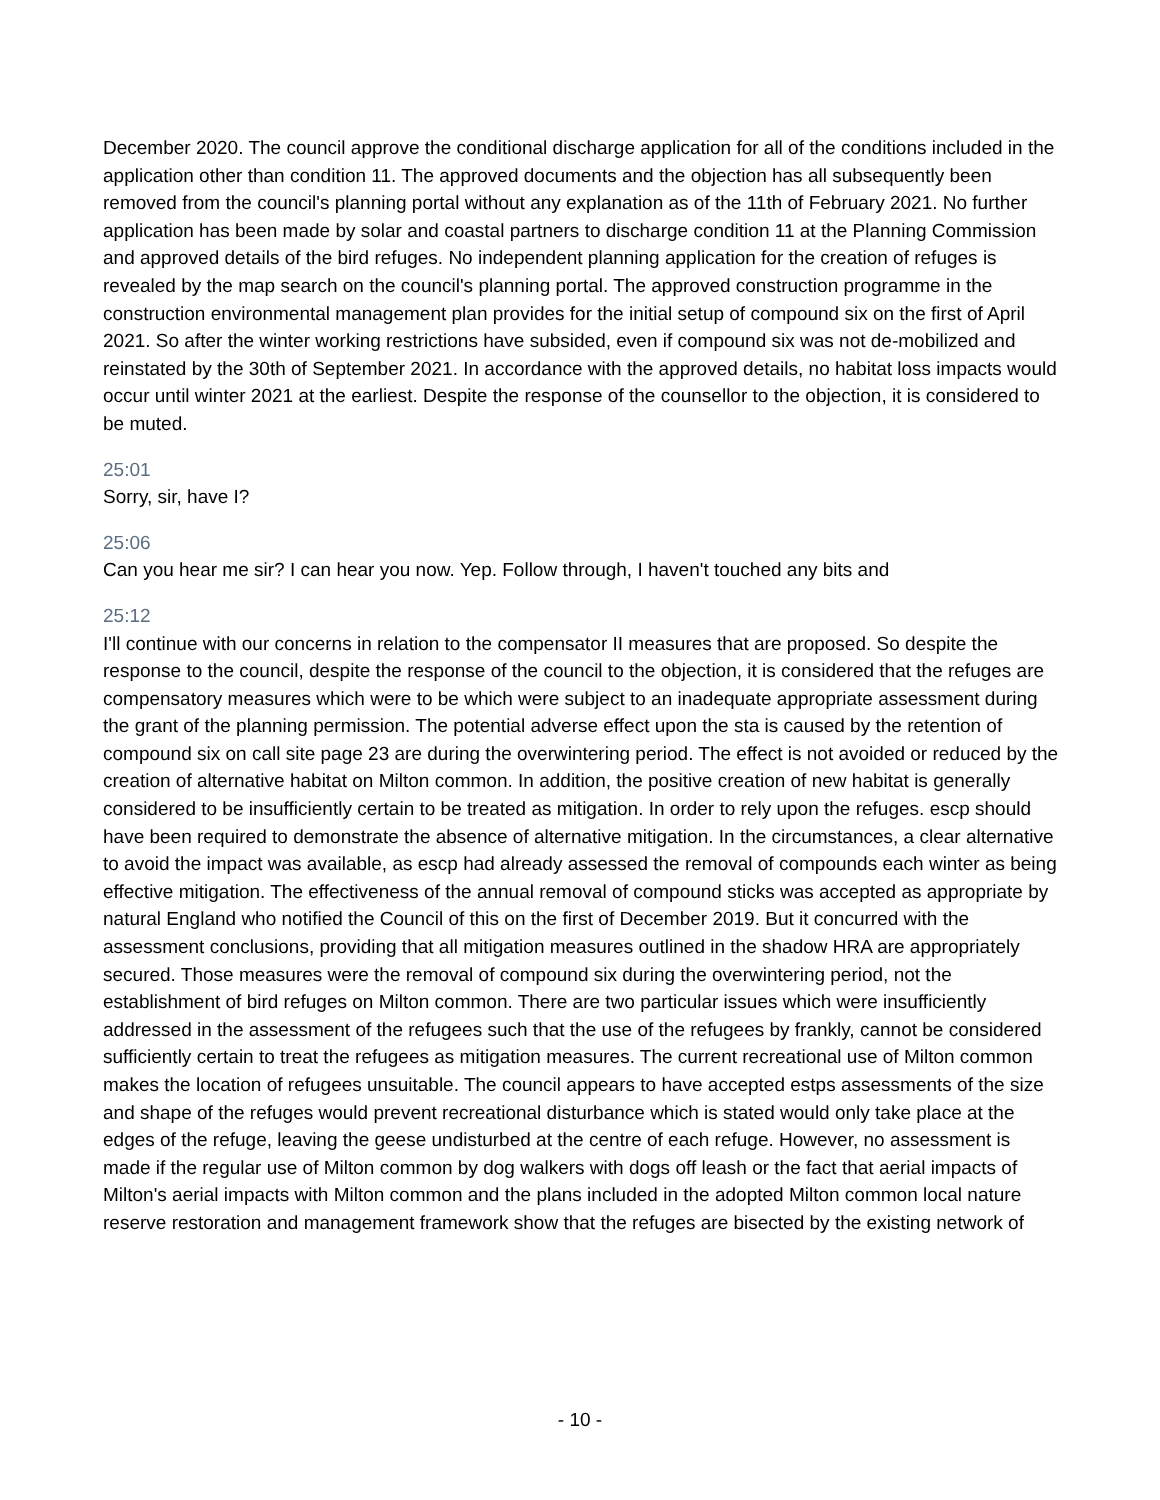December 2020. The council approve the conditional discharge application for all of the conditions included in the application other than condition 11. The approved documents and the objection has all subsequently been removed from the council's planning portal without any explanation as of the 11th of February 2021. No further application has been made by solar and coastal partners to discharge condition 11 at the Planning Commission and approved details of the bird refuges. No independent planning application for the creation of refuges is revealed by the map search on the council's planning portal. The approved construction programme in the construction environmental management plan provides for the initial setup of compound six on the first of April 2021. So after the winter working restrictions have subsided, even if compound six was not de-mobilized and reinstated by the 30th of September 2021. In accordance with the approved details, no habitat loss impacts would occur until winter 2021 at the earliest. Despite the response of the counsellor to the objection, it is considered to be muted.
25:01
Sorry, sir, have I?
25:06
Can you hear me sir? I can hear you now. Yep. Follow through, I haven't touched any bits and
25:12
I'll continue with our concerns in relation to the compensator II measures that are proposed. So despite the response to the council, despite the response of the council to the objection, it is considered that the refuges are compensatory measures which were to be which were subject to an inadequate appropriate assessment during the grant of the planning permission. The potential adverse effect upon the sta is caused by the retention of compound six on call site page 23 are during the overwintering period. The effect is not avoided or reduced by the creation of alternative habitat on Milton common. In addition, the positive creation of new habitat is generally considered to be insufficiently certain to be treated as mitigation. In order to rely upon the refuges. escp should have been required to demonstrate the absence of alternative mitigation. In the circumstances, a clear alternative to avoid the impact was available, as escp had already assessed the removal of compounds each winter as being effective mitigation. The effectiveness of the annual removal of compound sticks was accepted as appropriate by natural England who notified the Council of this on the first of December 2019. But it concurred with the assessment conclusions, providing that all mitigation measures outlined in the shadow HRA are appropriately secured. Those measures were the removal of compound six during the overwintering period, not the establishment of bird refuges on Milton common. There are two particular issues which were insufficiently addressed in the assessment of the refugees such that the use of the refugees by frankly, cannot be considered sufficiently certain to treat the refugees as mitigation measures. The current recreational use of Milton common makes the location of refugees unsuitable. The council appears to have accepted estps assessments of the size and shape of the refuges would prevent recreational disturbance which is stated would only take place at the edges of the refuge, leaving the geese undisturbed at the centre of each refuge. However, no assessment is made if the regular use of Milton common by dog walkers with dogs off leash or the fact that aerial impacts of Milton's aerial impacts with Milton common and the plans included in the adopted Milton common local nature reserve restoration and management framework show that the refuges are bisected by the existing network of
- 10 -